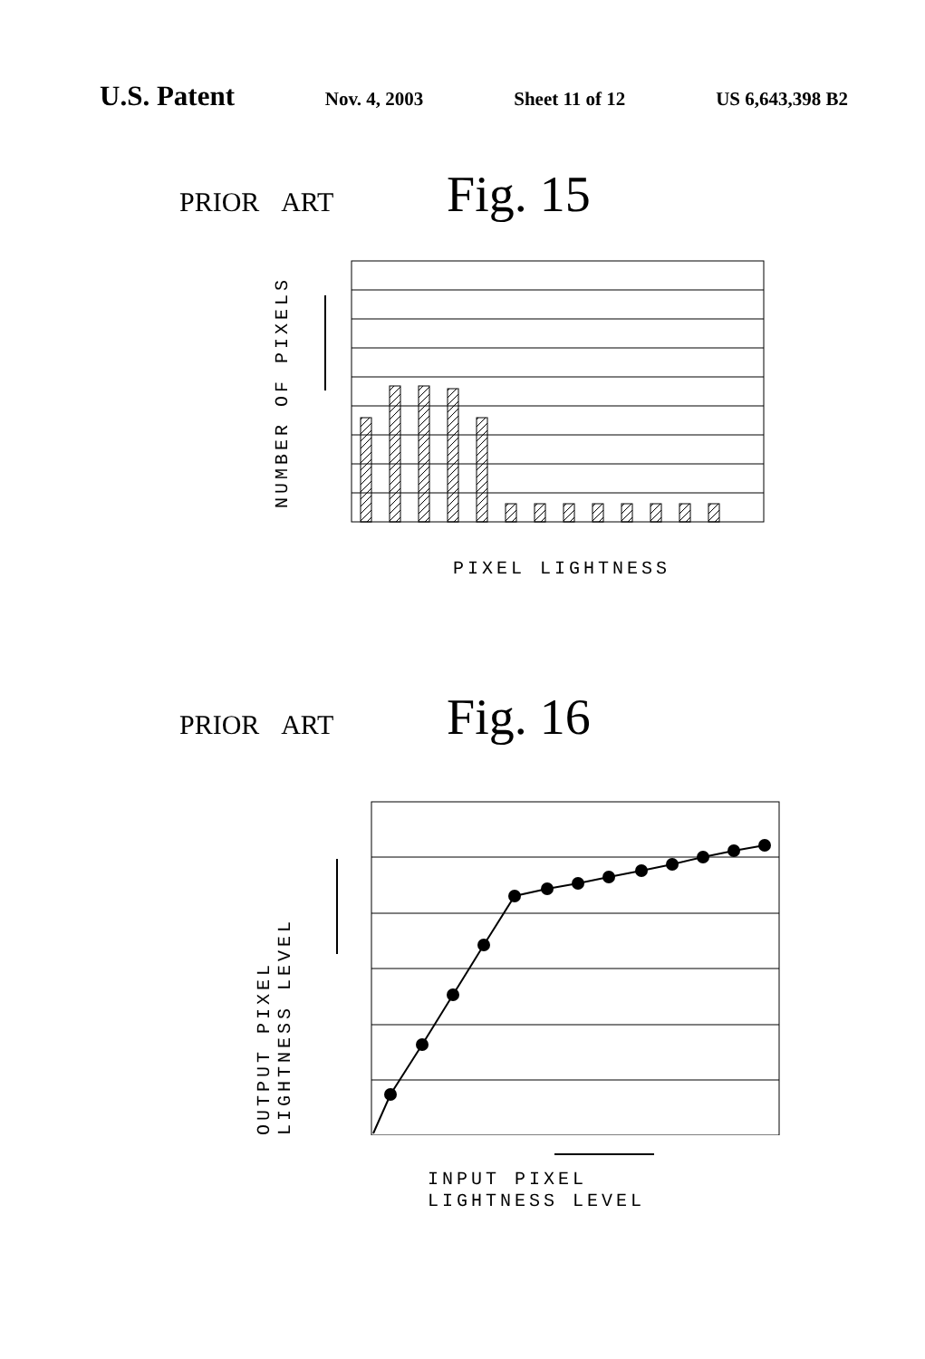U.S. Patent Nov. 4, 2003 Sheet 11 of 12 US 6,643,398 B2
PRIOR ART Fig. 15
NUMBER OF PIXELS
PIXEL LIGHTNESS
PRIOR ART Fig. 16
OUTPUT PIXEL LIGHTNESS LEVEL
INPUT PIXEL
LIGHTNESS LEVEL